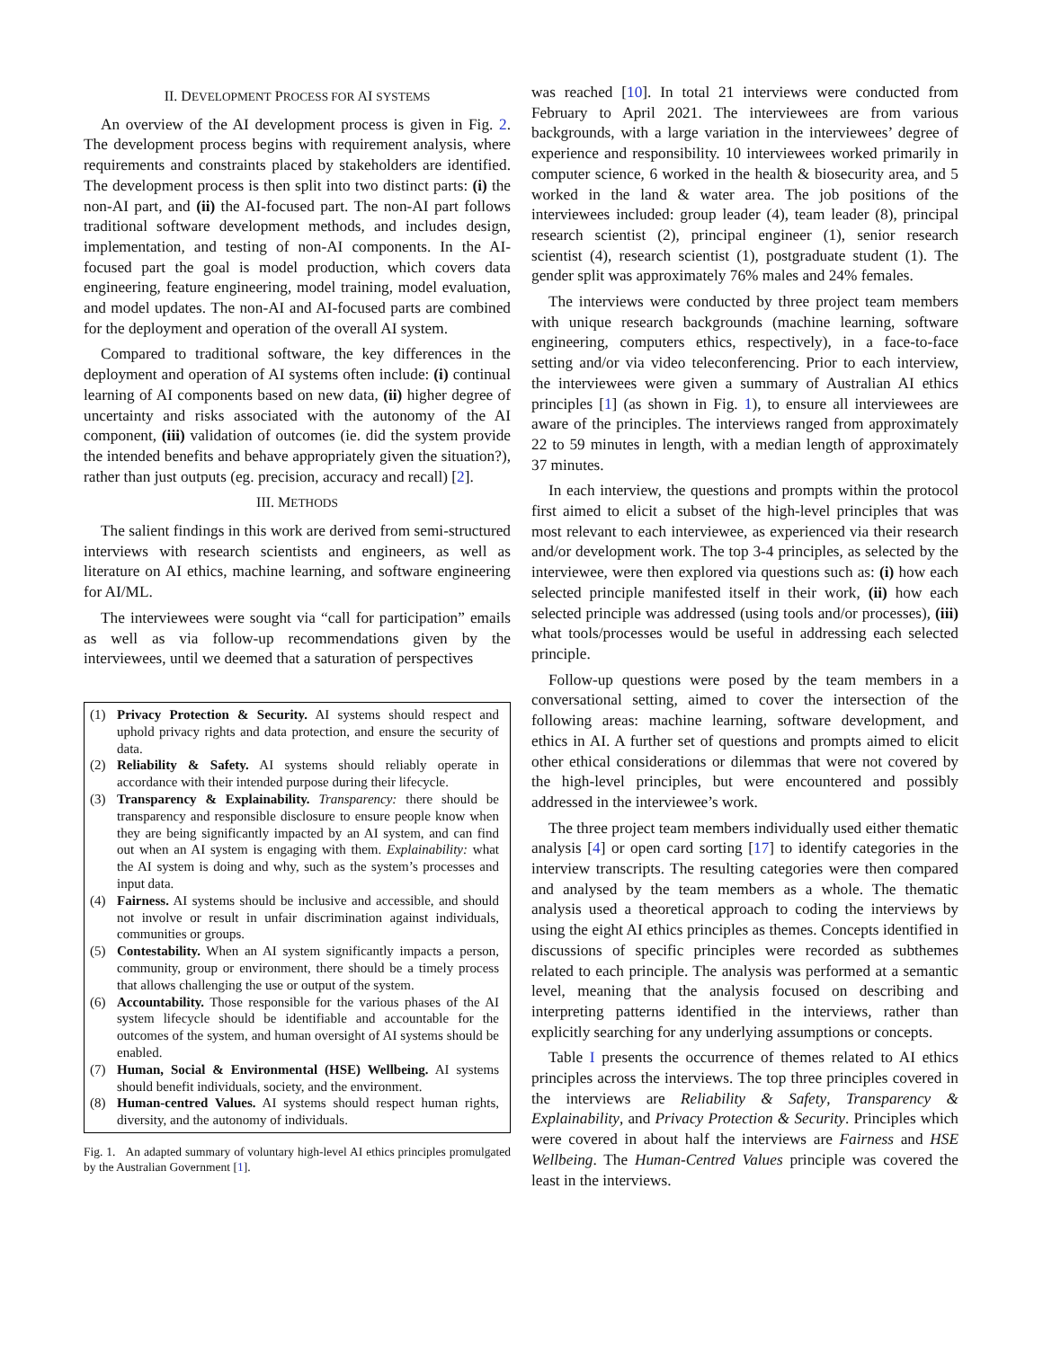II. DEVELOPMENT PROCESS FOR AI SYSTEMS
An overview of the AI development process is given in Fig. 2. The development process begins with requirement analysis, where requirements and constraints placed by stakeholders are identified. The development process is then split into two distinct parts: (i) the non-AI part, and (ii) the AI-focused part. The non-AI part follows traditional software development methods, and includes design, implementation, and testing of non-AI components. In the AI-focused part the goal is model production, which covers data engineering, feature engineering, model training, model evaluation, and model updates. The non-AI and AI-focused parts are combined for the deployment and operation of the overall AI system.
Compared to traditional software, the key differences in the deployment and operation of AI systems often include: (i) continual learning of AI components based on new data, (ii) higher degree of uncertainty and risks associated with the autonomy of the AI component, (iii) validation of outcomes (ie. did the system provide the intended benefits and behave appropriately given the situation?), rather than just outputs (eg. precision, accuracy and recall) [2].
III. METHODS
The salient findings in this work are derived from semi-structured interviews with research scientists and engineers, as well as literature on AI ethics, machine learning, and software engineering for AI/ML.
The interviewees were sought via “call for participation” emails as well as via follow-up recommendations given by the interviewees, until we deemed that a saturation of perspectives
(1) Privacy Protection & Security. AI systems should respect and uphold privacy rights and data protection, and ensure the security of data.
(2) Reliability & Safety. AI systems should reliably operate in accordance with their intended purpose during their lifecycle.
(3) Transparency & Explainability. Transparency: there should be transparency and responsible disclosure to ensure people know when they are being significantly impacted by an AI system, and can find out when an AI system is engaging with them. Explainability: what the AI system is doing and why, such as the system’s processes and input data.
(4) Fairness. AI systems should be inclusive and accessible, and should not involve or result in unfair discrimination against individuals, communities or groups.
(5) Contestability. When an AI system significantly impacts a person, community, group or environment, there should be a timely process that allows challenging the use or output of the system.
(6) Accountability. Those responsible for the various phases of the AI system lifecycle should be identifiable and accountable for the outcomes of the system, and human oversight of AI systems should be enabled.
(7) Human, Social & Environmental (HSE) Wellbeing. AI systems should benefit individuals, society, and the environment.
(8) Human-centred Values. AI systems should respect human rights, diversity, and the autonomy of individuals.
Fig. 1. An adapted summary of voluntary high-level AI ethics principles promulgated by the Australian Government [1].
was reached [10]. In total 21 interviews were conducted from February to April 2021. The interviewees are from various backgrounds, with a large variation in the interviewees’ degree of experience and responsibility. 10 interviewees worked primarily in computer science, 6 worked in the health & biosecurity area, and 5 worked in the land & water area. The job positions of the interviewees included: group leader (4), team leader (8), principal research scientist (2), principal engineer (1), senior research scientist (4), research scientist (1), postgraduate student (1). The gender split was approximately 76% males and 24% females.
The interviews were conducted by three project team members with unique research backgrounds (machine learning, software engineering, computers ethics, respectively), in a face-to-face setting and/or via video teleconferencing. Prior to each interview, the interviewees were given a summary of Australian AI ethics principles [1] (as shown in Fig. 1), to ensure all interviewees are aware of the principles. The interviews ranged from approximately 22 to 59 minutes in length, with a median length of approximately 37 minutes.
In each interview, the questions and prompts within the protocol first aimed to elicit a subset of the high-level principles that was most relevant to each interviewee, as experienced via their research and/or development work. The top 3-4 principles, as selected by the interviewee, were then explored via questions such as: (i) how each selected principle manifested itself in their work, (ii) how each selected principle was addressed (using tools and/or processes), (iii) what tools/processes would be useful in addressing each selected principle.
Follow-up questions were posed by the team members in a conversational setting, aimed to cover the intersection of the following areas: machine learning, software development, and ethics in AI. A further set of questions and prompts aimed to elicit other ethical considerations or dilemmas that were not covered by the high-level principles, but were encountered and possibly addressed in the interviewee’s work.
The three project team members individually used either thematic analysis [4] or open card sorting [17] to identify categories in the interview transcripts. The resulting categories were then compared and analysed by the team members as a whole. The thematic analysis used a theoretical approach to coding the interviews by using the eight AI ethics principles as themes. Concepts identified in discussions of specific principles were recorded as subthemes related to each principle. The analysis was performed at a semantic level, meaning that the analysis focused on describing and interpreting patterns identified in the interviews, rather than explicitly searching for any underlying assumptions or concepts.
Table I presents the occurrence of themes related to AI ethics principles across the interviews. The top three principles covered in the interviews are Reliability & Safety, Transparency & Explainability, and Privacy Protection & Security. Principles which were covered in about half the interviews are Fairness and HSE Wellbeing. The Human-Centred Values principle was covered the least in the interviews.